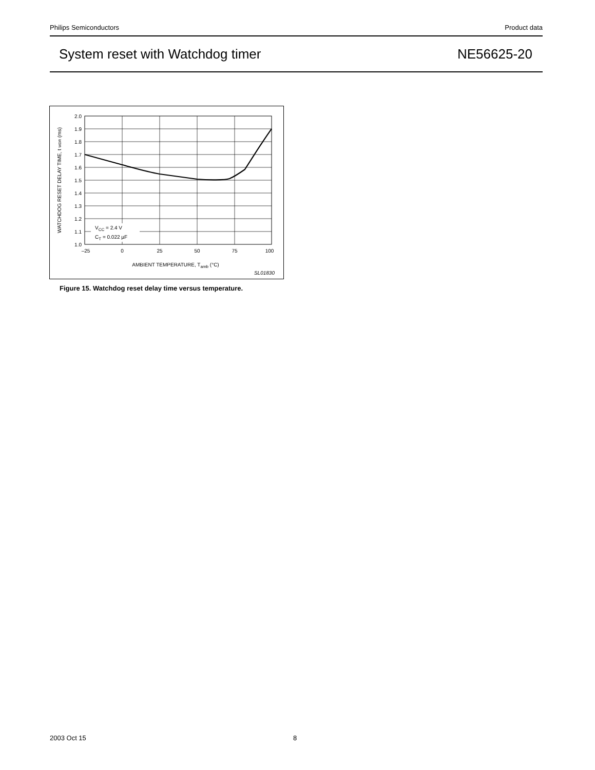Philips Semiconductors Product data
System reset with Watchdog timer
NE56625-20
2.0
1.9
1.8
1.7
1.6
1.5
1.4
1.3
1.2
1.1
1.0
–25
0
25
50
75
100
AMBIENT TEMPERATURE, Tamb (°C)
VCC = 2.4 V
CT = 0.022 µF
SL01830
WATCHDOG RESET DELAY TIME, t WDR (ms)
Figure 15. Watchdog reset delay time versus temperature.
2003 Oct 15 8